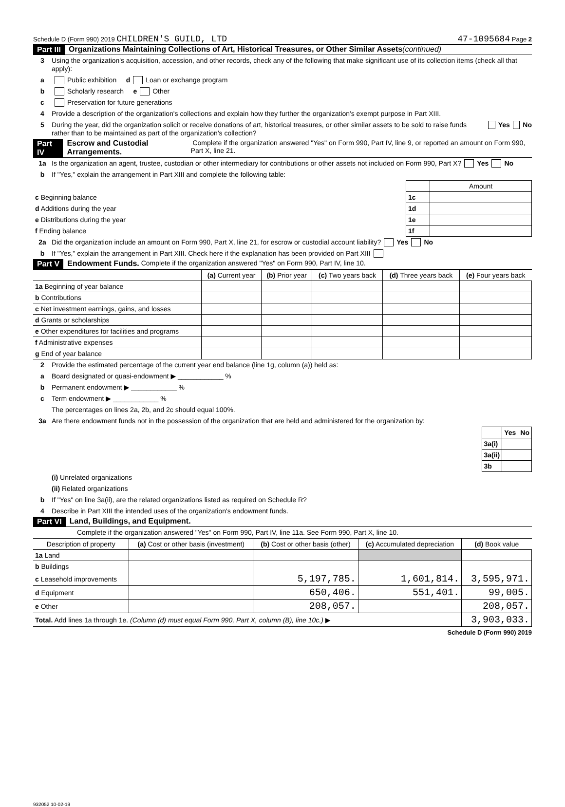Schedule D (Form 990) 2019 CHILDREN'S GUILD, LTD 47-1095684 Page 2
Part III Organizations Maintaining Collections of Art, Historical Treasures, or Other Similar Assets (continued)
3 Using the organization's acquisition, accession, and other records, check any of the following that make significant use of its collection items (check all that apply):
a Public exhibition d Loan or exchange program
b Scholarly research e Other
c Preservation for future generations
4 Provide a description of the organization's collections and explain how they further the organization's exempt purpose in Part XIII.
5 During the year, did the organization solicit or receive donations of art, historical treasures, or other similar assets to be sold to raise funds rather than to be maintained as part of the organization's collection? Yes No
Part IV Escrow and Custodial Arrangements. Complete if the organization answered "Yes" on Form 990, Part IV, line 9, or reported an amount on Form 990, Part X, line 21.
1a Is the organization an agent, trustee, custodian or other intermediary for contributions or other assets not included on Form 990, Part X? Yes No
b If "Yes," explain the arrangement in Part XIII and complete the following table:
| | | Amount |
| c Beginning balance | 1c | |
| d Additions during the year | 1d | |
| e Distributions during the year | 1e | |
| f Ending balance | 1f | |
2a Did the organization include an amount on Form 990, Part X, line 21, for escrow or custodial account liability? Yes No
b If "Yes," explain the arrangement in Part XIII. Check here if the explanation has been provided on Part XIII
Part V Endowment Funds. Complete if the organization answered "Yes" on Form 990, Part IV, line 10.
| | (a) Current year | (b) Prior year | (c) Two years back | (d) Three years back | (e) Four years back |
| --- | --- | --- | --- | --- | --- |
| 1a Beginning of year balance | | | | | |
| b Contributions | | | | | |
| c Net investment earnings, gains, and losses | | | | | |
| d Grants or scholarships | | | | | |
| e Other expenditures for facilities and programs | | | | | |
| f Administrative expenses | | | | | |
| g End of year balance | | | | | |
2 Provide the estimated percentage of the current year end balance (line 1g, column (a)) held as:
a Board designated or quasi-endowment ▶ ____________ %
b Permanent endowment ▶ ____________ %
c Term endowment ▶ ____________ %
The percentages on lines 2a, 2b, and 2c should equal 100%.
3a Are there endowment funds not in the possession of the organization that are held and administered for the organization by:
| | Yes | No |
| 3a(i) | | |
| 3a(ii) | | |
| 3b | | |
(i) Unrelated organizations
(ii) Related organizations
b If "Yes" on line 3a(ii), are the related organizations listed as required on Schedule R?
4 Describe in Part XIII the intended uses of the organization's endowment funds.
Part VI Land, Buildings, and Equipment.
Complete if the organization answered "Yes" on Form 990, Part IV, line 11a. See Form 990, Part X, line 10.
| Description of property | (a) Cost or other basis (investment) | (b) Cost or other basis (other) | (c) Accumulated depreciation | (d) Book value |
| --- | --- | --- | --- | --- |
| 1a Land | | | | |
| b Buildings | | | | |
| c Leasehold improvements | | 5,197,785. | 1,601,814. | 3,595,971. |
| d Equipment | | 650,406. | 551,401. | 99,005. |
| e Other | | 208,057. | | 208,057. |
| Total. Add lines 1a through 1e. (Column (d) must equal Form 990, Part X, column (B), line 10c.) ▶ | | | | 3,903,033. |
Schedule D (Form 990) 2019
932052 10-02-19